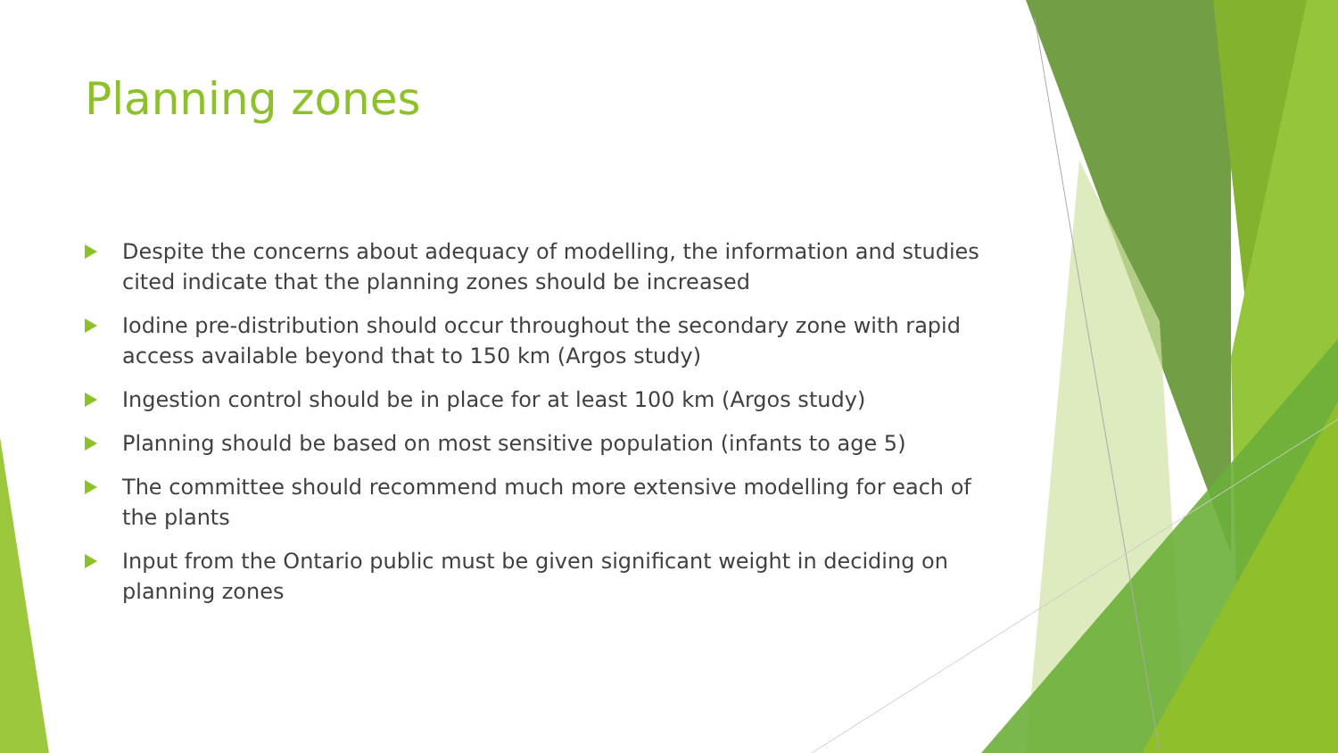Planning zones
Despite the concerns about adequacy of modelling, the information and studies cited indicate that the planning zones should be increased
Iodine pre-distribution should occur throughout the secondary zone with rapid access available beyond that to 150 km (Argos study)
Ingestion control should be in place for at least 100 km (Argos study)
Planning should be based on most sensitive population (infants to age 5)
The committee should recommend much more extensive modelling for each of the plants
Input from the Ontario public must be given significant weight in deciding on planning zones